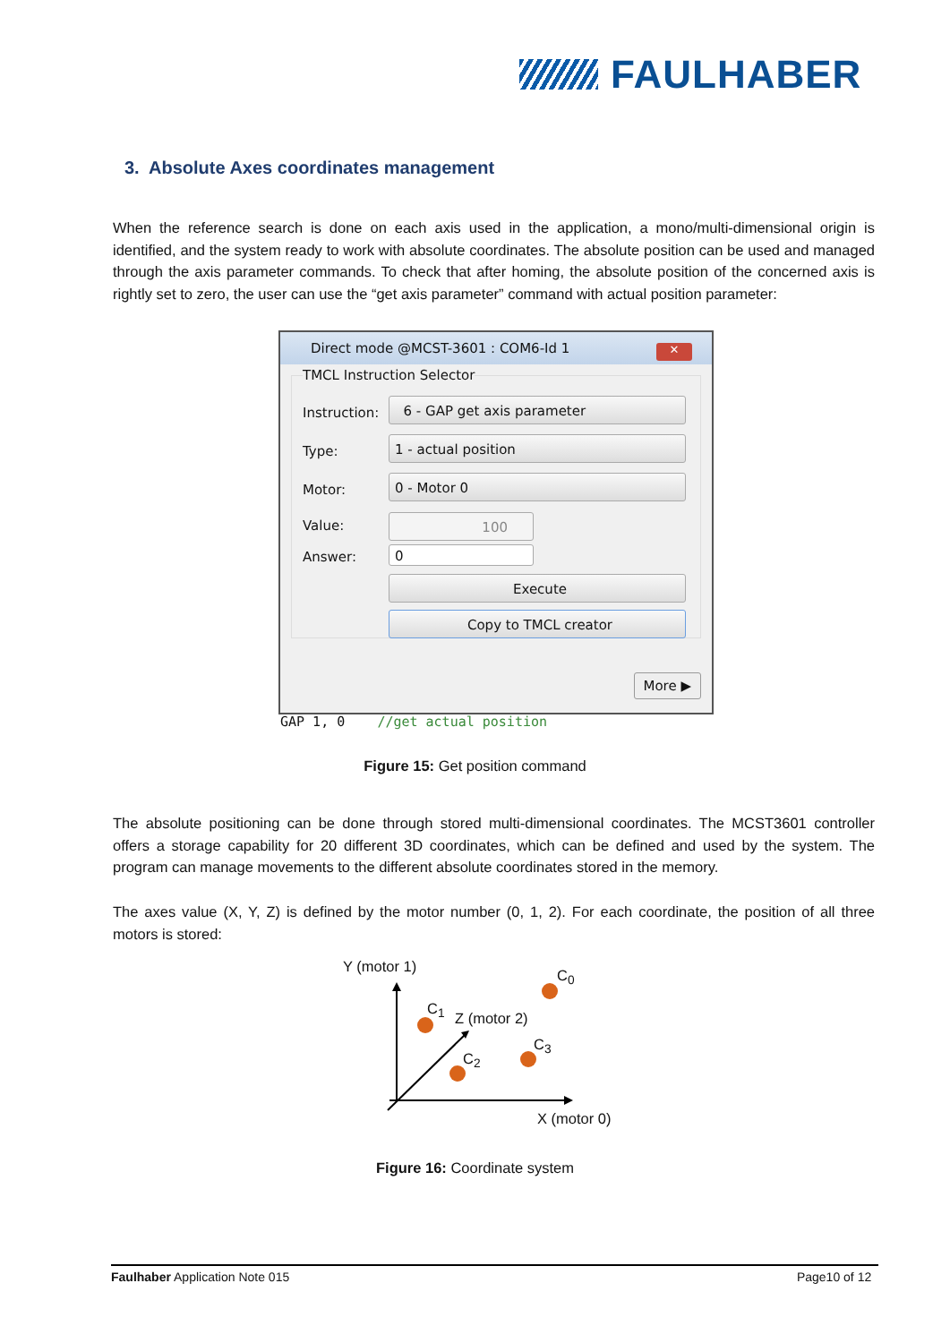FAULHABER
3. Absolute Axes coordinates management
When the reference search is done on each axis used in the application, a mono/multi-dimensional origin is identified, and the system ready to work with absolute coordinates. The absolute position can be used and managed through the axis parameter commands. To check that after homing, the absolute position of the concerned axis is rightly set to zero, the user can use the “get axis parameter” command with actual position parameter:
Direct mode @MCST-3601 : COM6-Id 1
✕
TMCL Instruction Selector
Instruction:
6 - GAP get axis parameter
Type:
1 - actual position
Motor:
0 - Motor 0
Value: 100
Answer: 0
Execute
Copy to TMCL creator
More ▶
GAP 1, 0 //get actual position
Figure 15: Get position command
The absolute positioning can be done through stored multi-dimensional coordinates. The MCST3601 controller offers a storage capability for 20 different 3D coordinates, which can be defined and used by the system. The program can manage movements to the different absolute coordinates stored in the memory.
The axes value (X, Y, Z) is defined by the motor number (0, 1, 2). For each coordinate, the position of all three motors is stored:
Y (motor 1)
C<sub>0</sub>
C<sub>1</sub>
Z (motor 2)
C<sub>3</sub>
C<sub>2</sub>
X (motor 0)
Figure 16: Coordinate system
Faulhaber Application Note 015 Page10 of 12